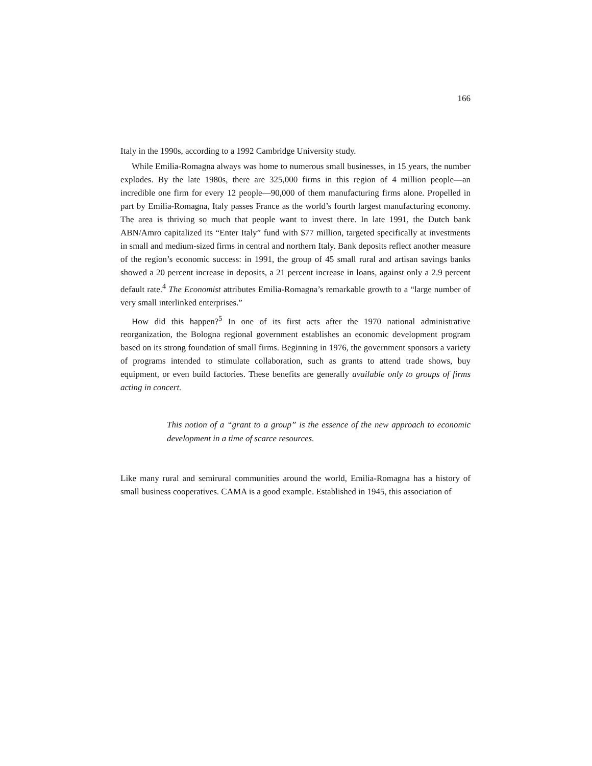166
Italy in the 1990s, according to a 1992 Cambridge University study.
While Emilia-Romagna always was home to numerous small businesses, in 15 years, the number explodes. By the late 1980s, there are 325,000 firms in this region of 4 million people—an incredible one firm for every 12 people—90,000 of them manufacturing firms alone. Propelled in part by Emilia-Romagna, Italy passes France as the world’s fourth largest manufacturing economy. The area is thriving so much that people want to invest there. In late 1991, the Dutch bank ABN/Amro capitalized its “Enter Italy” fund with $77 million, targeted specifically at investments in small and medium-sized firms in central and northern Italy. Bank deposits reflect another measure of the region’s economic success: in 1991, the group of 45 small rural and artisan savings banks showed a 20 percent increase in deposits, a 21 percent increase in loans, against only a 2.9 percent default rate.<sup>4</sup> The Economist attributes Emilia-Romagna’s remarkable growth to a “large number of very small interlinked enterprises.”
How did this happen?<sup>5</sup> In one of its first acts after the 1970 national administrative reorganization, the Bologna regional government establishes an economic development program based on its strong foundation of small firms. Beginning in 1976, the government sponsors a variety of programs intended to stimulate collaboration, such as grants to attend trade shows, buy equipment, or even build factories. These benefits are generally available only to groups of firms acting in concert.
This notion of a “grant to a group” is the essence of the new approach to economic development in a time of scarce resources.
Like many rural and semirural communities around the world, Emilia-Romagna has a history of small business cooperatives. CAMA is a good example. Established in 1945, this association of